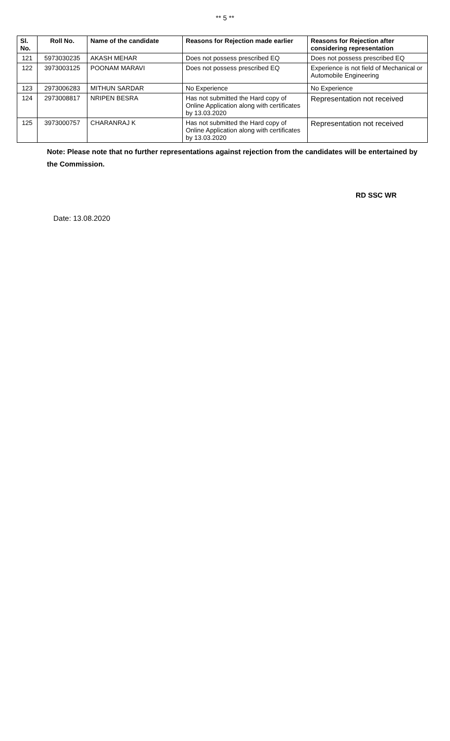** 5 **
| Sl. No. | Roll No. | Name of the candidate | Reasons for Rejection made earlier | Reasons for Rejection after considering representation |
| --- | --- | --- | --- | --- |
| 121 | 5973030235 | AKASH MEHAR | Does not possess prescribed EQ | Does not possess prescribed EQ |
| 122 | 3973003125 | POONAM MARAVI | Does not possess prescribed EQ | Experience is not field of Mechanical or Automobile Engineering |
| 123 | 2973006283 | MITHUN SARDAR | No Experience | No Experience |
| 124 | 2973008817 | NRIPEN BESRA | Has not submitted the Hard copy of Online Application along with certificates by 13.03.2020 | Representation not received |
| 125 | 3973000757 | CHARANRAJ K | Has not submitted the Hard copy of Online Application along with certificates by 13.03.2020 | Representation not received |
Note: Please note that no further representations against rejection from the candidates will be entertained by the Commission.
RD SSC WR
Date: 13.08.2020